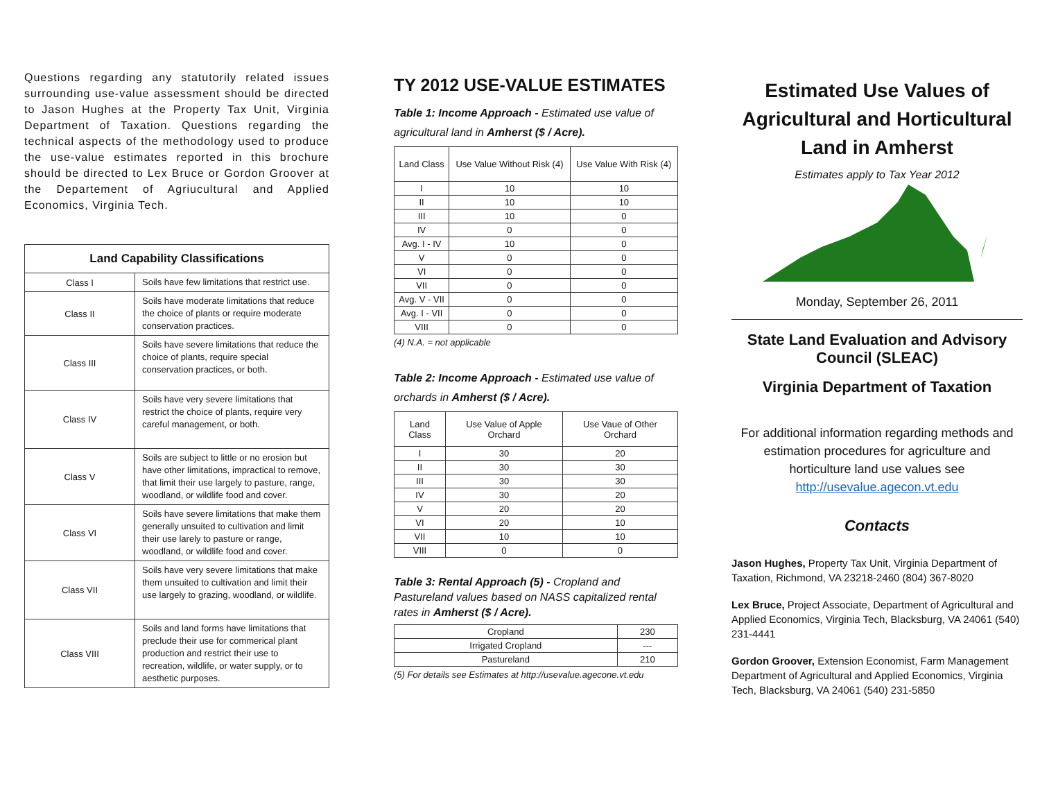Questions regarding any statutorily related issues surrounding use-value assessment should be directed to Jason Hughes at the Property Tax Unit, Virginia Department of Taxation. Questions regarding the technical aspects of the methodology used to produce the use-value estimates reported in this brochure should be directed to Lex Bruce or Gordon Groover at the Departement of Agriucultural and Applied Economics, Virginia Tech.
| Land Capability Classifications | |
| --- | --- |
| Class I | Soils have few limitations that restrict use. |
| Class II | Soils have moderate limitations that reduce the choice of plants or require moderate conservation practices. |
| Class III | Soils have severe limitations that reduce the choice of plants, require special conservation practices, or both. |
| Class IV | Soils have very severe limitations that restrict the choice of plants, require very careful management, or both. |
| Class V | Soils are subject to little or no erosion but have other limitations, impractical to remove, that limit their use largely to pasture, range, woodland, or wildlife food and cover. |
| Class VI | Soils have severe limitations that make them generally unsuited to cultivation and limit their use larely to pasture or range, woodland, or wildlife food and cover. |
| Class VII | Soils have very severe limitations that make them unsuited to cultivation and limit their use largely to grazing, woodland, or wildlife. |
| Class VIII | Soils and land forms have limitations that preclude their use for commerical plant production and restrict their use to recreation, wildlife, or water supply, or to aesthetic purposes. |
TY 2012 USE-VALUE ESTIMATES
Table 1: Income Approach - Estimated use value of agricultural land in Amherst ($ / Acre).
| Land Class | Use Value Without Risk (4) | Use Value With Risk (4) |
| --- | --- | --- |
| I | 10 | 10 |
| II | 10 | 10 |
| III | 10 | 0 |
| IV | 0 | 0 |
| Avg. I - IV | 10 | 0 |
| V | 0 | 0 |
| VI | 0 | 0 |
| VII | 0 | 0 |
| Avg. V - VII | 0 | 0 |
| Avg. I - VII | 0 | 0 |
| VIII | 0 | 0 |
(4) N.A. = not applicable
Table 2: Income Approach - Estimated use value of orchards in Amherst ($ / Acre).
| Land Class | Use Value of Apple Orchard | Use Vaue of Other Orchard |
| --- | --- | --- |
| I | 30 | 20 |
| II | 30 | 30 |
| III | 30 | 30 |
| IV | 30 | 20 |
| V | 20 | 20 |
| VI | 20 | 10 |
| VII | 10 | 10 |
| VIII | 0 | 0 |
Table 3: Rental Approach (5) - Cropland and Pastureland values based on NASS capitalized rental rates in Amherst ($ / Acre).
| Cropland | 230 |
| Irrigated Cropland | --- |
| Pastureland | 210 |
(5) For details see Estimates at http://usevalue.agecone.vt.edu
Estimated Use Values of Agricultural and Horticultural Land in Amherst
Estimates apply to Tax Year 2012
Monday, September 26, 2011
State Land Evaluation and Advisory Council (SLEAC)
Virginia Department of Taxation
For additional information regarding methods and estimation procedures for agriculture and horticulture land use values see http://usevalue.agecon.vt.edu
Contacts
Jason Hughes, Property Tax Unit, Virginia Department of Taxation, Richmond, VA 23218-2460 (804) 367-8020
Lex Bruce, Project Associate, Department of Agricultural and Applied Economics, Virginia Tech, Blacksburg, VA 24061 (540) 231-4441
Gordon Groover, Extension Economist, Farm Management Department of Agricultural and Applied Economics, Virginia Tech, Blacksburg, VA 24061 (540) 231-5850